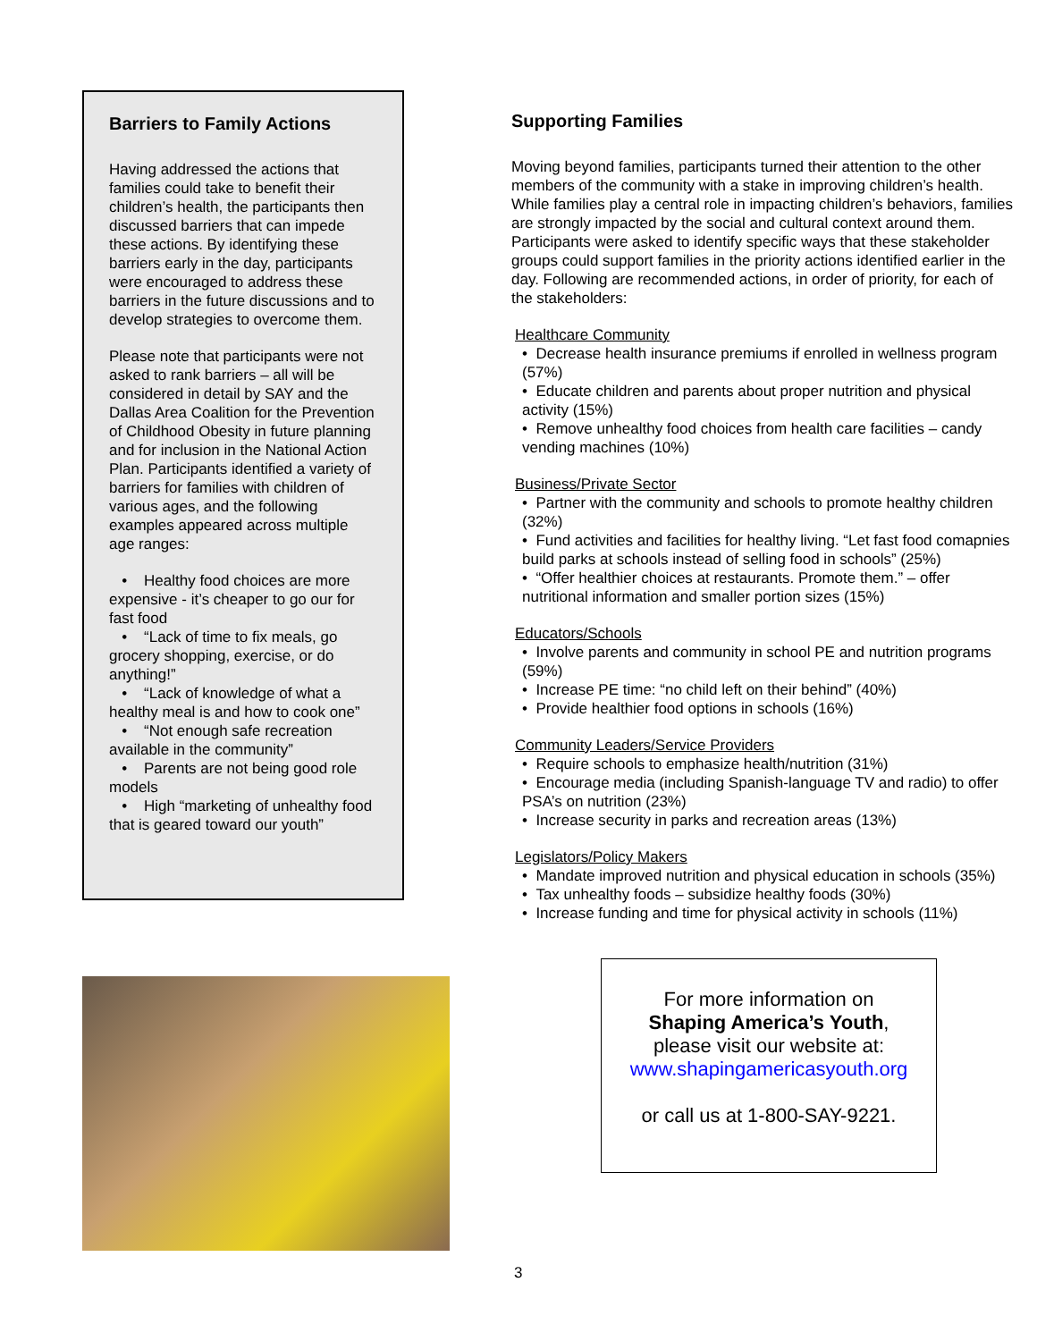Barriers to Family Actions
Having addressed the actions that families could take to benefit their children’s health, the participants then discussed barriers that can impede these actions. By identifying these barriers early in the day, participants were encouraged to address these barriers in the future discussions and to develop strategies to overcome them.
Please note that participants were not asked to rank barriers – all will be considered in detail by SAY and the Dallas Area Coalition for the Prevention of Childhood Obesity in future planning and for inclusion in the National Action Plan. Participants identified a variety of barriers for families with children of various ages, and the following examples appeared across multiple age ranges:
• Healthy food choices are more expensive - it’s cheaper to go our for fast food
• “Lack of time to fix meals, go grocery shopping, exercise, or do anything!”
• “Lack of knowledge of what a healthy meal is and how to cook one”
• “Not enough safe recreation available in the community”
• Parents are not being good role models
• High “marketing of unhealthy food that is geared toward our youth”
Supporting Families
Moving beyond families, participants turned their attention to the other members of the community with a stake in improving children’s health. While families play a central role in impacting children’s behaviors, families are strongly impacted by the social and cultural context around them. Participants were asked to identify specific ways that these stakeholder groups could support families in the priority actions identified earlier in the day. Following are recommended actions, in order of priority, for each of the stakeholders:
Healthcare Community
• Decrease health insurance premiums if enrolled in wellness program (57%)
• Educate children and parents about proper nutrition and physical activity (15%)
• Remove unhealthy food choices from health care facilities – candy vending machines (10%)
Business/Private Sector
• Partner with the community and schools to promote healthy children (32%)
• Fund activities and facilities for healthy living. “Let fast food comapnies build parks at schools instead of selling food in schools” (25%)
• “Offer healthier choices at restaurants. Promote them.” – offer nutritional information and smaller portion sizes (15%)
Educators/Schools
• Involve parents and community in school PE and nutrition programs (59%)
• Increase PE time: “no child left on their behind” (40%)
• Provide healthier food options in schools (16%)
Community Leaders/Service Providers
• Require schools to emphasize health/nutrition (31%)
• Encourage media (including Spanish-language TV and radio) to offer PSA’s on nutrition (23%)
• Increase security in parks and recreation areas (13%)
Legislators/Policy Makers
• Mandate improved nutrition and physical education in schools (35%)
• Tax unhealthy foods – subsidize healthy foods (30%)
• Increase funding and time for physical activity in schools (11%)
For more information on
Shaping America’s Youth,
please visit our website at:
www.shapingamericasyouth.org
or call us at 1-800-SAY-9221.
3